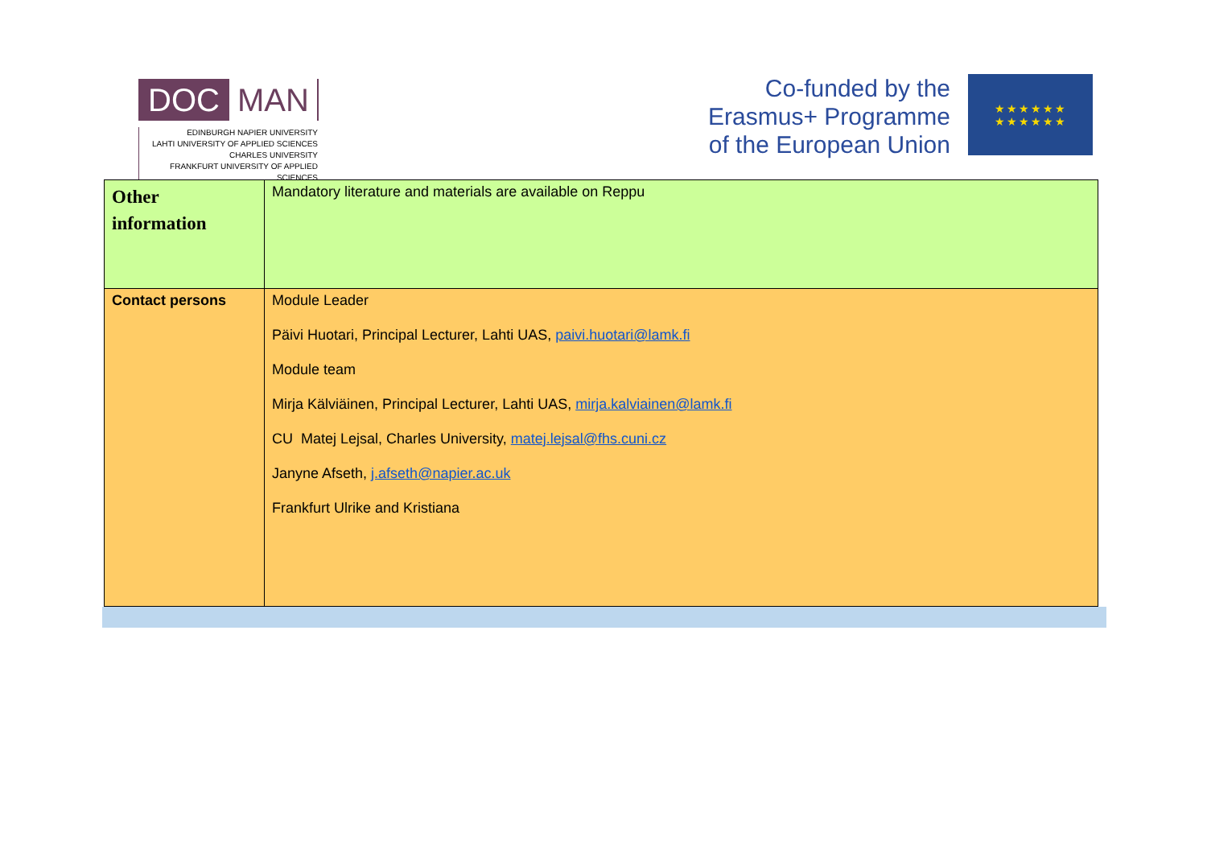DOC MAN
EDINBURGH NAPIER UNIVERSITY
LAHTI UNIVERSITY OF APPLIED SCIENCES
CHARLES UNIVERSITY
FRANKFURT UNIVERSITY OF APPLIED SCIENCES
Co-funded by the
Erasmus+ Programme
of the European Union
★★★★★★
★★★★★★
| Other information | Mandatory literature and materials are available on Reppu |
| Contact persons | Module Leader Päivi Huotari, Principal Lecturer, Lahti UAS, paivi.huotari@lamk.fi Module team Mirja Kälviäinen, Principal Lecturer, Lahti UAS, mirja.kalviainen@lamk.fi CU Matej Lejsal, Charles University, matej.lejsal@fhs.cuni.cz Janyne Afseth, j.afseth@napier.ac.uk Frankfurt Ulrike and Kristiana |